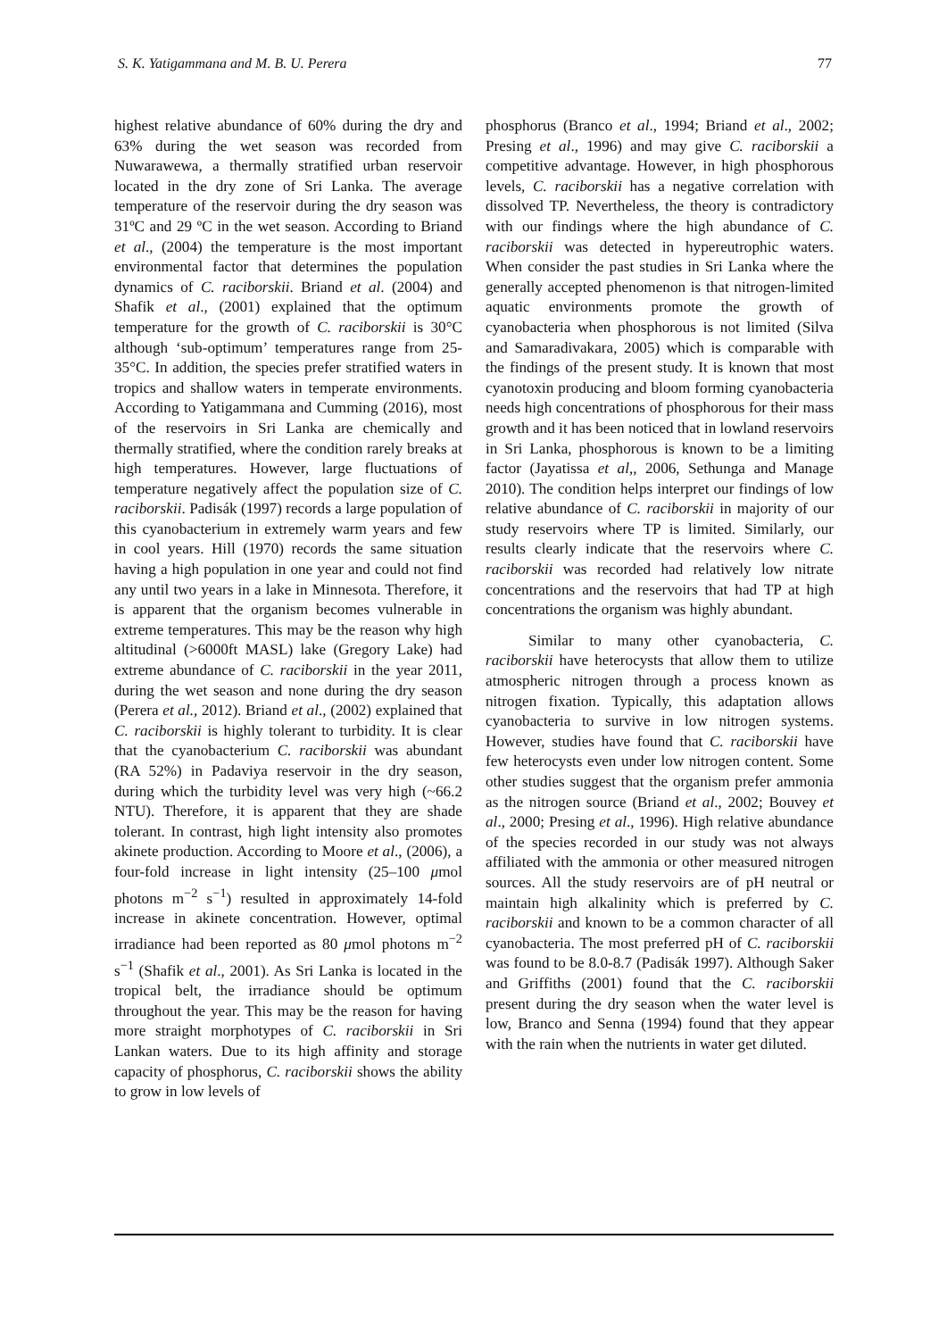S. K. Yatigammana and M. B. U. Perera 77
highest relative abundance of 60% during the dry and 63% during the wet season was recorded from Nuwarawewa, a thermally stratified urban reservoir located in the dry zone of Sri Lanka. The average temperature of the reservoir during the dry season was 31ºC and 29 ºC in the wet season. According to Briand et al., (2004) the temperature is the most important environmental factor that determines the population dynamics of C. raciborskii. Briand et al. (2004) and Shafik et al., (2001) explained that the optimum temperature for the growth of C. raciborskii is 30°C although ‘sub-optimum’ temperatures range from 25-35°C. In addition, the species prefer stratified waters in tropics and shallow waters in temperate environments. According to Yatigammana and Cumming (2016), most of the reservoirs in Sri Lanka are chemically and thermally stratified, where the condition rarely breaks at high temperatures. However, large fluctuations of temperature negatively affect the population size of C. raciborskii. Padisák (1997) records a large population of this cyanobacterium in extremely warm years and few in cool years. Hill (1970) records the same situation having a high population in one year and could not find any until two years in a lake in Minnesota. Therefore, it is apparent that the organism becomes vulnerable in extreme temperatures. This may be the reason why high altitudinal (>6000ft MASL) lake (Gregory Lake) had extreme abundance of C. raciborskii in the year 2011, during the wet season and none during the dry season (Perera et al., 2012). Briand et al., (2002) explained that C. raciborskii is highly tolerant to turbidity. It is clear that the cyanobacterium C. raciborskii was abundant (RA 52%) in Padaviya reservoir in the dry season, during which the turbidity level was very high (~66.2 NTU). Therefore, it is apparent that they are shade tolerant. In contrast, high light intensity also promotes akinete production. According to Moore et al., (2006), a four-fold increase in light intensity (25–100 μmol photons m<sup>−2</sup> s<sup>−1</sup>) resulted in approximately 14-fold increase in akinete concentration. However, optimal irradiance had been reported as 80 μmol photons m<sup>−2</sup> s<sup>−1</sup> (Shafik et al., 2001). As Sri Lanka is located in the tropical belt, the irradiance should be optimum throughout the year. This may be the reason for having more straight morphotypes of C. raciborskii in Sri Lankan waters. Due to its high affinity and storage capacity of phosphorus, C. raciborskii shows the ability to grow in low levels of
phosphorus (Branco et al., 1994; Briand et al., 2002; Presing et al., 1996) and may give C. raciborskii a competitive advantage. However, in high phosphorous levels, C. raciborskii has a negative correlation with dissolved TP. Nevertheless, the theory is contradictory with our findings where the high abundance of C. raciborskii was detected in hypereutrophic waters. When consider the past studies in Sri Lanka where the generally accepted phenomenon is that nitrogen-limited aquatic environments promote the growth of cyanobacteria when phosphorous is not limited (Silva and Samaradivakara, 2005) which is comparable with the findings of the present study. It is known that most cyanotoxin producing and bloom forming cyanobacteria needs high concentrations of phosphorous for their mass growth and it has been noticed that in lowland reservoirs in Sri Lanka, phosphorous is known to be a limiting factor (Jayatissa et al,, 2006, Sethunga and Manage 2010). The condition helps interpret our findings of low relative abundance of C. raciborskii in majority of our study reservoirs where TP is limited. Similarly, our results clearly indicate that the reservoirs where C. raciborskii was recorded had relatively low nitrate concentrations and the reservoirs that had TP at high concentrations the organism was highly abundant.
Similar to many other cyanobacteria, C. raciborskii have heterocysts that allow them to utilize atmospheric nitrogen through a process known as nitrogen fixation. Typically, this adaptation allows cyanobacteria to survive in low nitrogen systems. However, studies have found that C. raciborskii have few heterocysts even under low nitrogen content. Some other studies suggest that the organism prefer ammonia as the nitrogen source (Briand et al., 2002; Bouvey et al., 2000; Presing et al., 1996). High relative abundance of the species recorded in our study was not always affiliated with the ammonia or other measured nitrogen sources. All the study reservoirs are of pH neutral or maintain high alkalinity which is preferred by C. raciborskii and known to be a common character of all cyanobacteria. The most preferred pH of C. raciborskii was found to be 8.0-8.7 (Padisák 1997). Although Saker and Griffiths (2001) found that the C. raciborskii present during the dry season when the water level is low, Branco and Senna (1994) found that they appear with the rain when the nutrients in water get diluted.